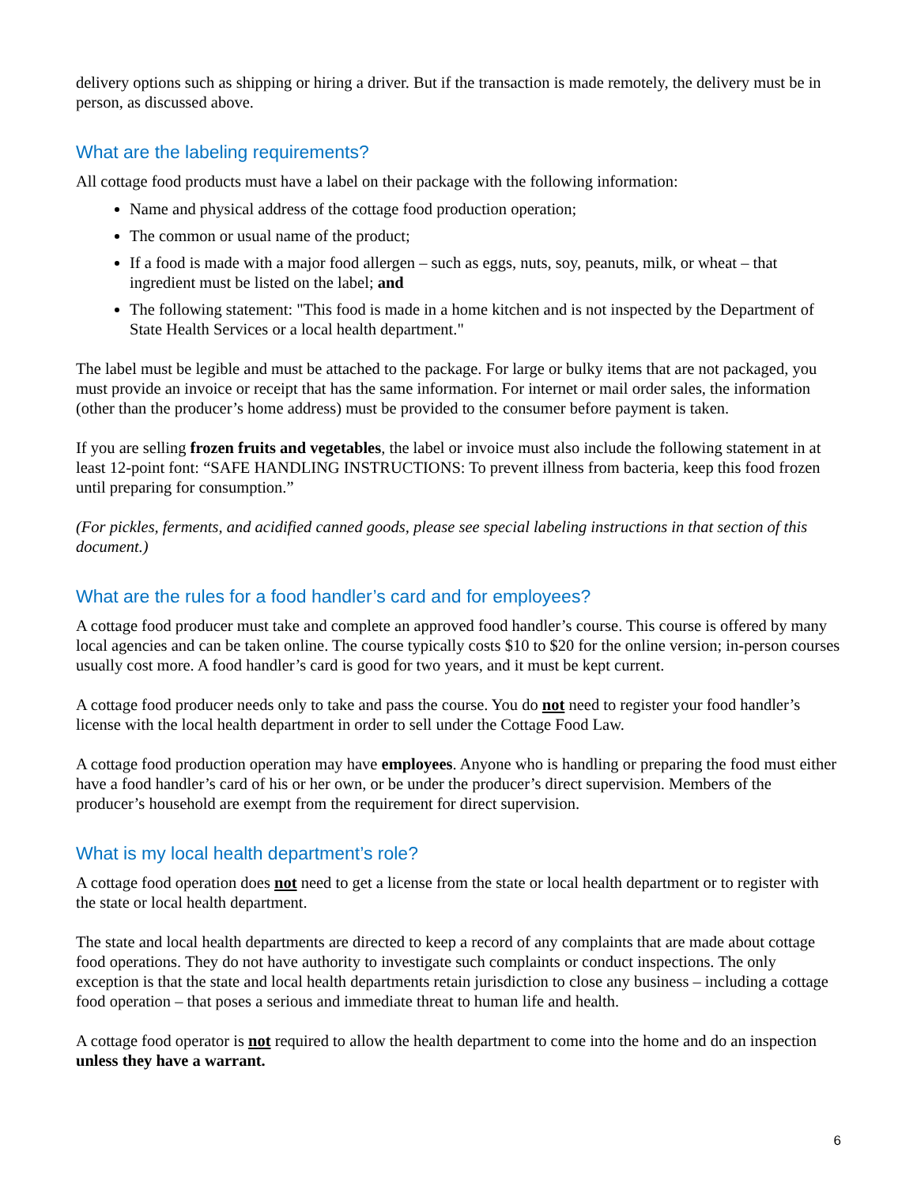delivery options such as shipping or hiring a driver. But if the transaction is made remotely, the delivery must be in person, as discussed above.
What are the labeling requirements?
All cottage food products must have a label on their package with the following information:
Name and physical address of the cottage food production operation;
The common or usual name of the product;
If a food is made with a major food allergen – such as eggs, nuts, soy, peanuts, milk, or wheat – that ingredient must be listed on the label; and
The following statement: "This food is made in a home kitchen and is not inspected by the Department of State Health Services or a local health department."
The label must be legible and must be attached to the package. For large or bulky items that are not packaged, you must provide an invoice or receipt that has the same information. For internet or mail order sales, the information (other than the producer’s home address) must be provided to the consumer before payment is taken.
If you are selling frozen fruits and vegetables, the label or invoice must also include the following statement in at least 12-point font: “SAFE HANDLING INSTRUCTIONS: To prevent illness from bacteria, keep this food frozen until preparing for consumption.”
(For pickles, ferments, and acidified canned goods, please see special labeling instructions in that section of this document.)
What are the rules for a food handler’s card and for employees?
A cottage food producer must take and complete an approved food handler’s course. This course is offered by many local agencies and can be taken online. The course typically costs $10 to $20 for the online version; in-person courses usually cost more. A food handler’s card is good for two years, and it must be kept current.
A cottage food producer needs only to take and pass the course. You do not need to register your food handler’s license with the local health department in order to sell under the Cottage Food Law.
A cottage food production operation may have employees. Anyone who is handling or preparing the food must either have a food handler’s card of his or her own, or be under the producer’s direct supervision. Members of the producer’s household are exempt from the requirement for direct supervision.
What is my local health department’s role?
A cottage food operation does not need to get a license from the state or local health department or to register with the state or local health department.
The state and local health departments are directed to keep a record of any complaints that are made about cottage food operations. They do not have authority to investigate such complaints or conduct inspections. The only exception is that the state and local health departments retain jurisdiction to close any business – including a cottage food operation – that poses a serious and immediate threat to human life and health.
A cottage food operator is not required to allow the health department to come into the home and do an inspection unless they have a warrant.
6